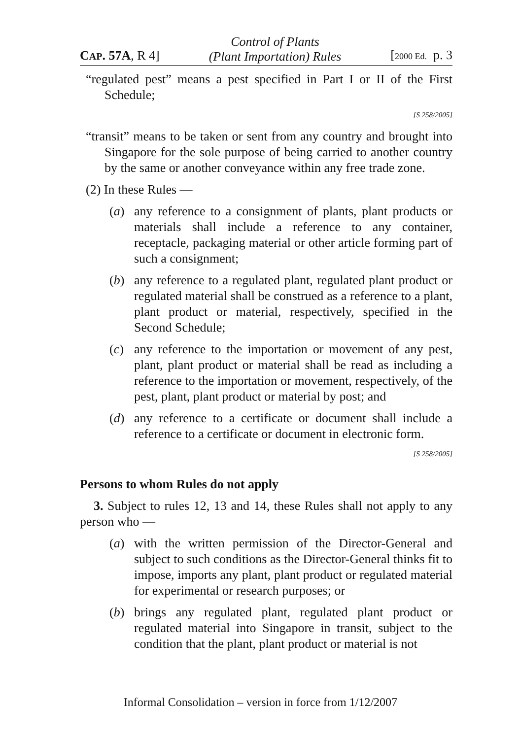CAP. 57A, R 4] Control of Plants
(Plant Importation) Rules [2000 Ed. p. 3
“regulated pest” means a pest specified in Part I or II of the First Schedule;
[S 258/2005]
“transit” means to be taken or sent from any country and brought into Singapore for the sole purpose of being carried to another country by the same or another conveyance within any free trade zone.
(2) In these Rules —
(a) any reference to a consignment of plants, plant products or materials shall include a reference to any container, receptacle, packaging material or other article forming part of such a consignment;
(b) any reference to a regulated plant, regulated plant product or regulated material shall be construed as a reference to a plant, plant product or material, respectively, specified in the Second Schedule;
(c) any reference to the importation or movement of any pest, plant, plant product or material shall be read as including a reference to the importation or movement, respectively, of the pest, plant, plant product or material by post; and
(d) any reference to a certificate or document shall include a reference to a certificate or document in electronic form.
[S 258/2005]
Persons to whom Rules do not apply
3. Subject to rules 12, 13 and 14, these Rules shall not apply to any person who —
(a) with the written permission of the Director-General and subject to such conditions as the Director-General thinks fit to impose, imports any plant, plant product or regulated material for experimental or research purposes; or
(b) brings any regulated plant, regulated plant product or regulated material into Singapore in transit, subject to the condition that the plant, plant product or material is not
Informal Consolidation – version in force from 1/12/2007